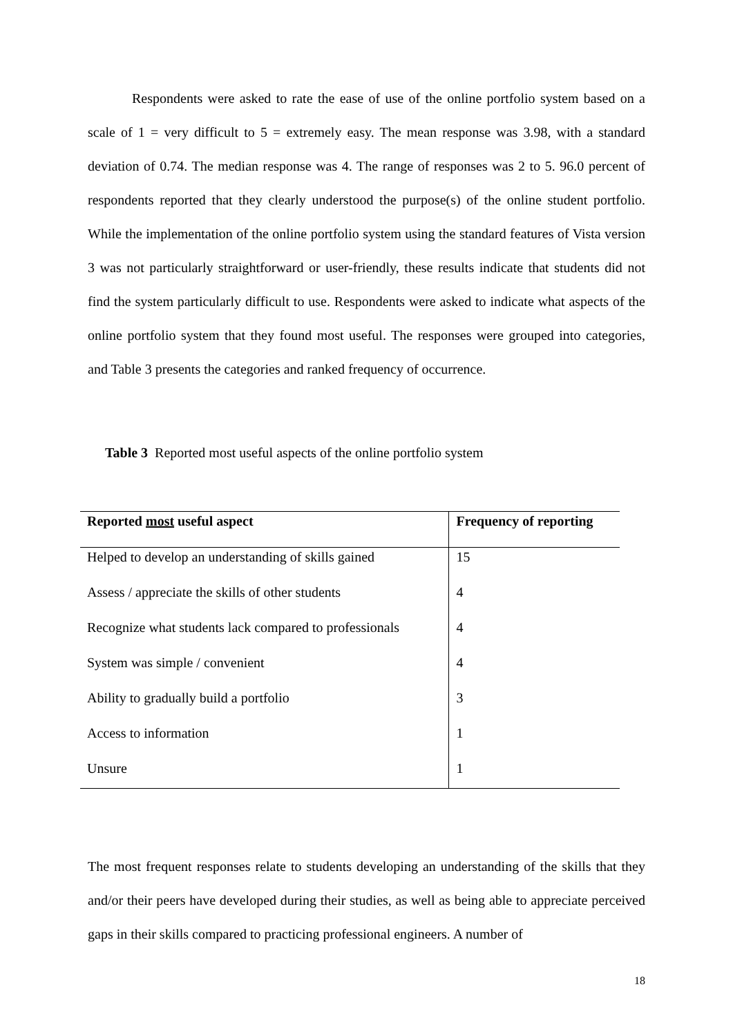Respondents were asked to rate the ease of use of the online portfolio system based on a scale of 1 = very difficult to 5 = extremely easy. The mean response was 3.98, with a standard deviation of 0.74. The median response was 4. The range of responses was 2 to 5. 96.0 percent of respondents reported that they clearly understood the purpose(s) of the online student portfolio. While the implementation of the online portfolio system using the standard features of Vista version 3 was not particularly straightforward or user-friendly, these results indicate that students did not find the system particularly difficult to use. Respondents were asked to indicate what aspects of the online portfolio system that they found most useful. The responses were grouped into categories, and Table 3 presents the categories and ranked frequency of occurrence.
Table 3 Reported most useful aspects of the online portfolio system
| Reported most useful aspect | Frequency of reporting |
| --- | --- |
| Helped to develop an understanding of skills gained | 15 |
| Assess / appreciate the skills of other students | 4 |
| Recognize what students lack compared to professionals | 4 |
| System was simple / convenient | 4 |
| Ability to gradually build a portfolio | 3 |
| Access to information | 1 |
| Unsure | 1 |
The most frequent responses relate to students developing an understanding of the skills that they and/or their peers have developed during their studies, as well as being able to appreciate perceived gaps in their skills compared to practicing professional engineers. A number of
18